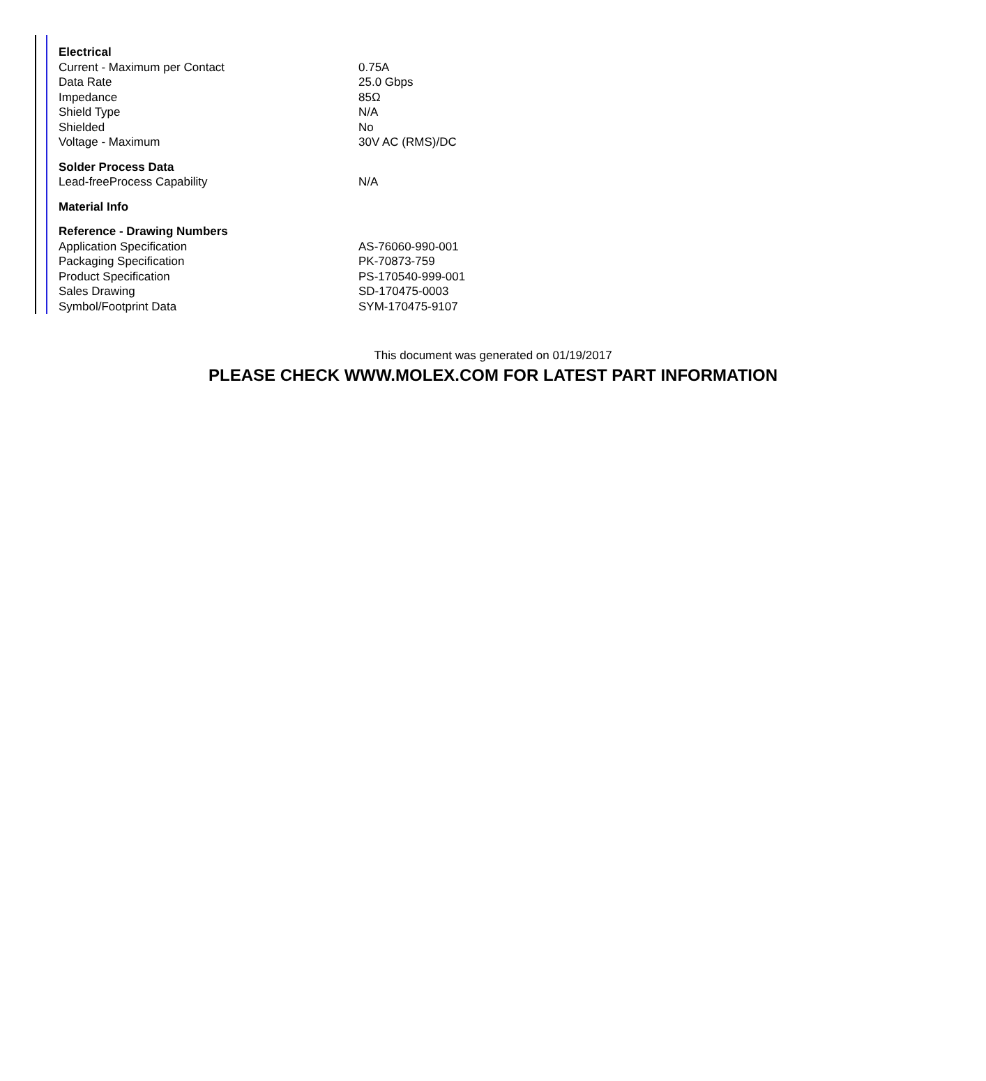| Electrical | |
| --- | --- |
| Current - Maximum per Contact | 0.75A |
| Data Rate | 25.0 Gbps |
| Impedance | 85Ω |
| Shield Type | N/A |
| Shielded | No |
| Voltage - Maximum | 30V AC (RMS)/DC |
| Solder Process Data | |
| Lead-freeProcess Capability | N/A |
| Material Info | |
| Reference - Drawing Numbers | |
| Application Specification | AS-76060-990-001 |
| Packaging Specification | PK-70873-759 |
| Product Specification | PS-170540-999-001 |
| Sales Drawing | SD-170475-0003 |
| Symbol/Footprint Data | SYM-170475-9107 |
This document was generated on 01/19/2017
PLEASE CHECK WWW.MOLEX.COM FOR LATEST PART INFORMATION